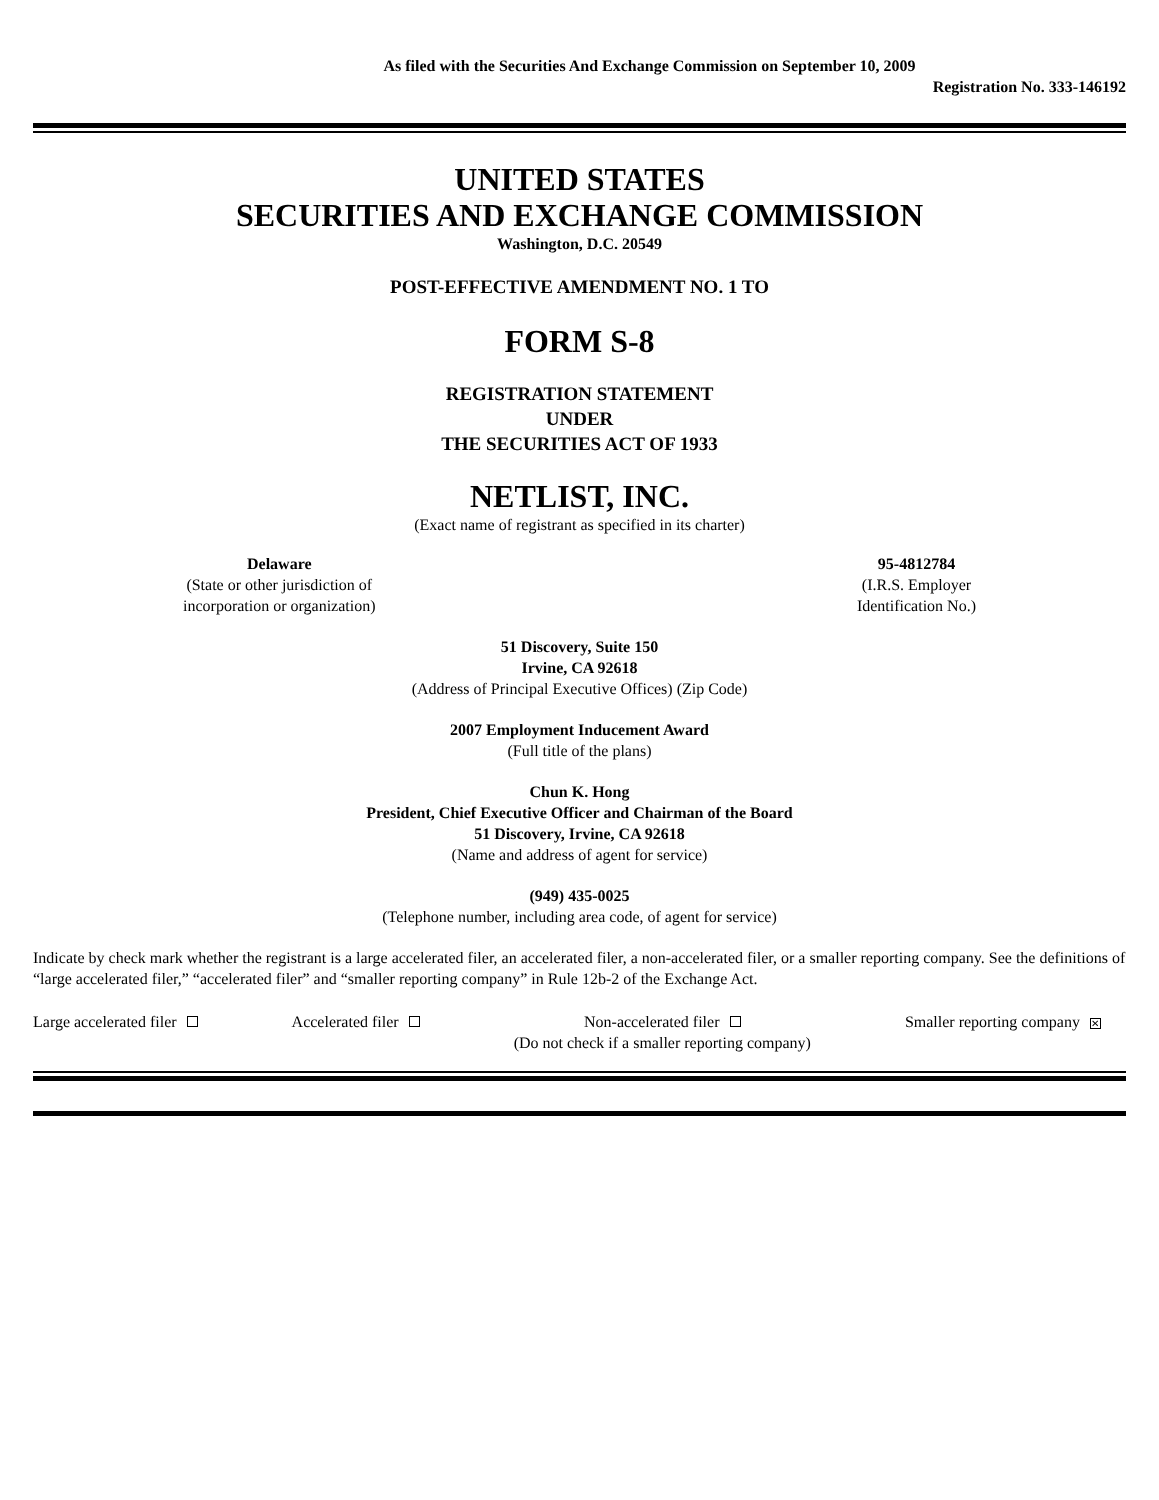As filed with the Securities And Exchange Commission on September 10, 2009
Registration No. 333-146192
UNITED STATES
SECURITIES AND EXCHANGE COMMISSION
Washington, D.C. 20549
POST-EFFECTIVE AMENDMENT NO. 1 TO
FORM S-8
REGISTRATION STATEMENT
UNDER
THE SECURITIES ACT OF 1933
NETLIST, INC.
(Exact name of registrant as specified in its charter)
Delaware
(State or other jurisdiction of
incorporation or organization)
95-4812784
(I.R.S. Employer
Identification No.)
51 Discovery, Suite 150
Irvine, CA 92618
(Address of Principal Executive Offices) (Zip Code)
2007 Employment Inducement Award
(Full title of the plans)
Chun K. Hong
President, Chief Executive Officer and Chairman of the Board
51 Discovery, Irvine, CA 92618
(Name and address of agent for service)
(949) 435-0025
(Telephone number, including area code, of agent for service)
Indicate by check mark whether the registrant is a large accelerated filer, an accelerated filer, a non-accelerated filer, or a smaller reporting company. See the definitions of “large accelerated filer,” “accelerated filer” and “smaller reporting company” in Rule 12b-2 of the Exchange Act.
Large accelerated filer Accelerated filer Non-accelerated filer
(Do not check if a smaller reporting company)
Smaller reporting company ✕